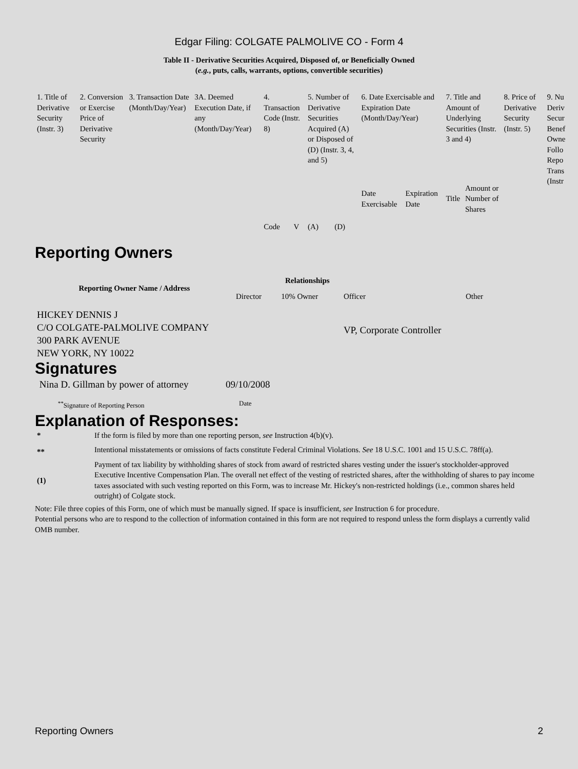Edgar Filing: COLGATE PALMOLIVE CO - Form 4
Table II - Derivative Securities Acquired, Disposed of, or Beneficially Owned
(e.g., puts, calls, warrants, options, convertible securities)
| 1. Title of Derivative Security (Instr. 3) | 2. Conversion or Exercise Price of Derivative Security | 3. Transaction Date (Month/Day/Year) | 3A. Deemed Execution Date, if any (Month/Day/Year) | 4. Transaction Code (Instr. 8) | | 5. Number of Derivative Securities Acquired (A) or Disposed of (D) (Instr. 3, 4, and 5) | | 6. Date Exercisable and Expiration Date (Month/Day/Year) | | 7. Title and Amount of Underlying Securities (Instr. 3 and 4) | | 8. Price of Derivative Security (Instr. 5) | 9. Nu Deriv Secur Benef Owne Follo Repo Trans (Instr |
| --- | --- | --- | --- | --- | --- | --- | --- | --- | --- | --- | --- | --- | --- |
| | | | | Code | V | (A) | (D) | Date Exercisable | Expiration Date | Title | Amount or Number of Shares | | |
Reporting Owners
| Reporting Owner Name / Address | Relationships | | | |
| --- | --- | --- | --- | --- |
| | Director | 10% Owner | Officer | Other |
| HICKEY DENNIS J C/O COLGATE-PALMOLIVE COMPANY 300 PARK AVENUE NEW YORK, NY 10022 | | | VP, Corporate Controller | |
Signatures
| Nina D. Gillman by power of attorney | 09/10/2008 |
| <sup>**</sup> Signature of Reporting Person | Date |
Explanation of Responses:
| * | If the form is filed by more than one reporting person, see Instruction 4(b)(v). |
| ** | Intentional misstatements or omissions of facts constitute Federal Criminal Violations. See 18 U.S.C. 1001 and 15 U.S.C. 78ff(a). |
| (1) | Payment of tax liability by withholding shares of stock from award of restricted shares vesting under the issuer's stockholder-approved Executive Incentive Compensation Plan. The overall net effect of the vesting of restricted shares, after the withholding of shares to pay income taxes associated with such vesting reported on this Form, was to increase Mr. Hickey's non-restricted holdings (i.e., common shares held outright) of Colgate stock. |
Note: File three copies of this Form, one of which must be manually signed. If space is insufficient, see Instruction 6 for procedure.
Potential persons who are to respond to the collection of information contained in this form are not required to respond unless the form displays a currently valid OMB number.
Reporting Owners 2